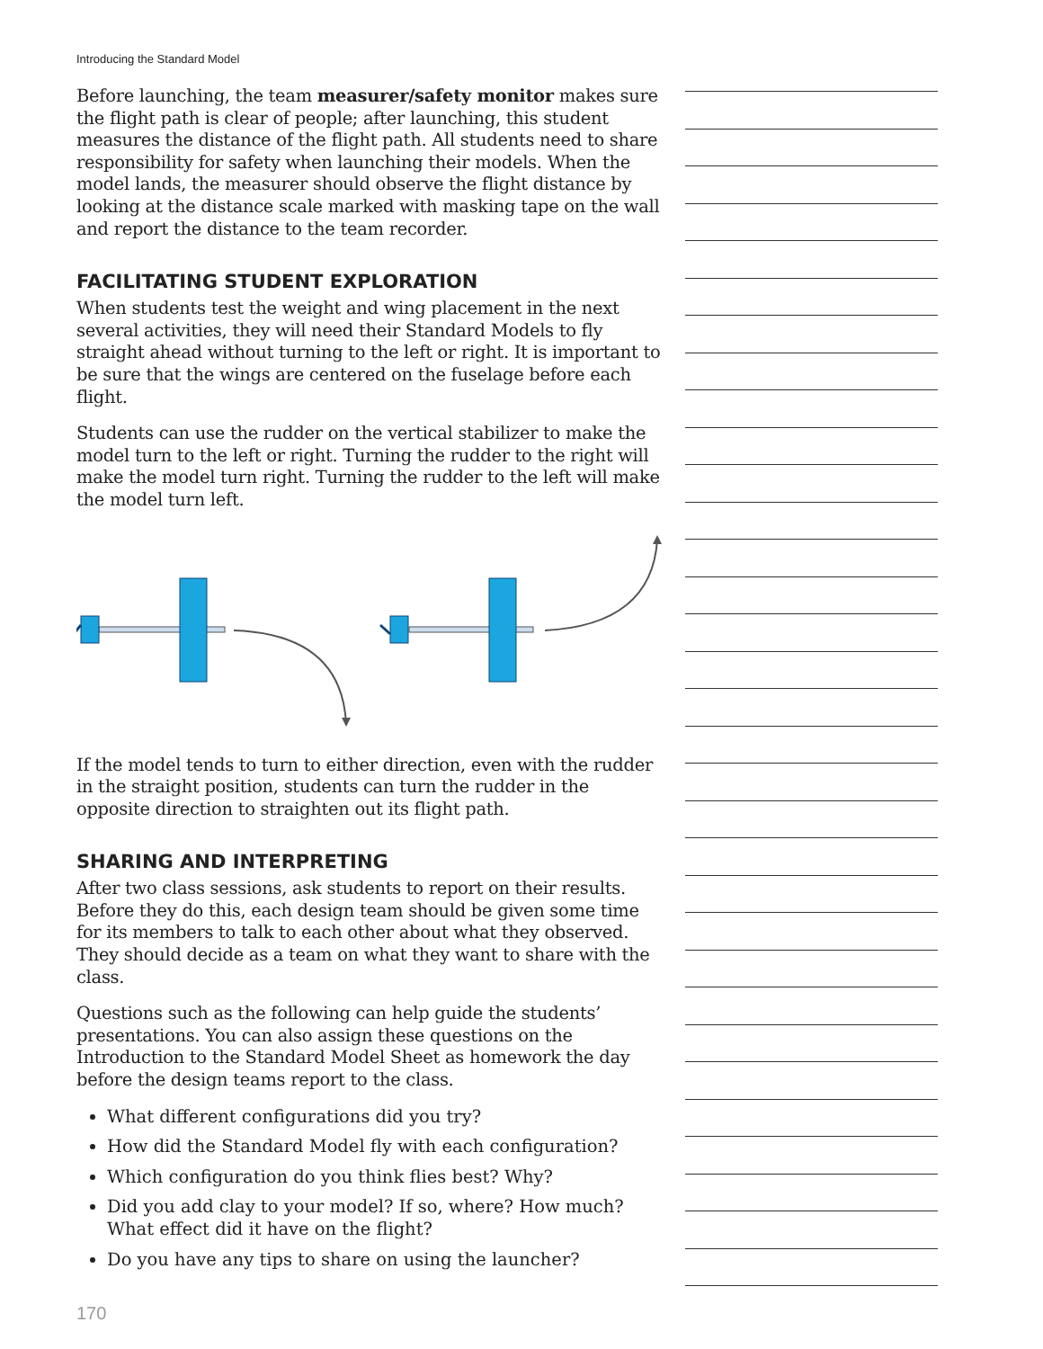Introducing the Standard Model
Before launching, the team measurer/safety monitor makes sure the flight path is clear of people; after launching, this student measures the distance of the flight path. All students need to share responsibility for safety when launching their models. When the model lands, the measurer should observe the flight distance by looking at the distance scale marked with masking tape on the wall and report the distance to the team recorder.
FACILITATING STUDENT EXPLORATION
When students test the weight and wing placement in the next several activities, they will need their Standard Models to fly straight ahead without turning to the left or right. It is important to be sure that the wings are centered on the fuselage before each flight.
Students can use the rudder on the vertical stabilizer to make the model turn to the left or right. Turning the rudder to the right will make the model turn right. Turning the rudder to the left will make the model turn left.
If the model tends to turn to either direction, even with the rudder in the straight position, students can turn the rudder in the opposite direction to straighten out its flight path.
SHARING AND INTERPRETING
After two class sessions, ask students to report on their results. Before they do this, each design team should be given some time for its members to talk to each other about what they observed. They should decide as a team on what they want to share with the class.
Questions such as the following can help guide the students’ presentations. You can also assign these questions on the Introduction to the Standard Model Sheet as homework the day before the design teams report to the class.
What different configurations did you try?
How did the Standard Model fly with each configuration?
Which configuration do you think flies best? Why?
Did you add clay to your model? If so, where? How much? What effect did it have on the flight?
Do you have any tips to share on using the launcher?
170